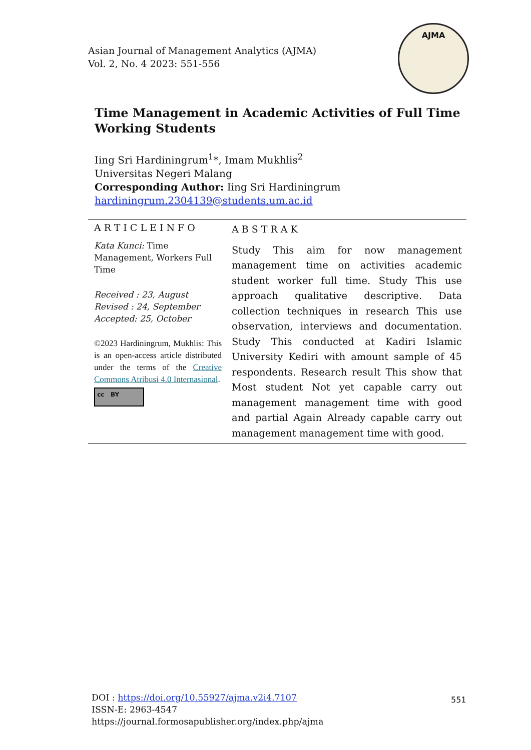Asian Journal of Management Analytics (AJMA)
Vol. 2, No. 4 2023: 551-556
AJMA
Time Management in Academic Activities of Full Time Working Students
Iing Sri Hardiningrum<sup>1</sup>*, Imam Mukhlis<sup>2</sup>
Universitas Negeri Malang
Corresponding Author: Iing Sri Hardiningrum
hardiningrum.2304139@students.um.ac.id
ARTICLEINFO
Kata Kunci: Time Management, Workers Full Time
Received : 23, August
Revised : 24, September
Accepted: 25, October
©2023 Hardiningrum, Mukhlis: This is an open-access article distributed under the terms of the Creative Commons Atribusi 4.0 Internasional.
cc BY
ABSTRAK
Study This aim for now management management time on activities academic student worker full time. Study This use approach qualitative descriptive. Data collection techniques in research This use observation, interviews and documentation. Study This conducted at Kadiri Islamic University Kediri with amount sample of 45 respondents. Research result This show that Most student Not yet capable carry out management management time with good and partial Again Already capable carry out management management time with good.
DOI : https://doi.org/10.55927/ajma.v2i4.7107
ISSN-E: 2963-4547
https://journal.formosapublisher.org/index.php/ajma
551